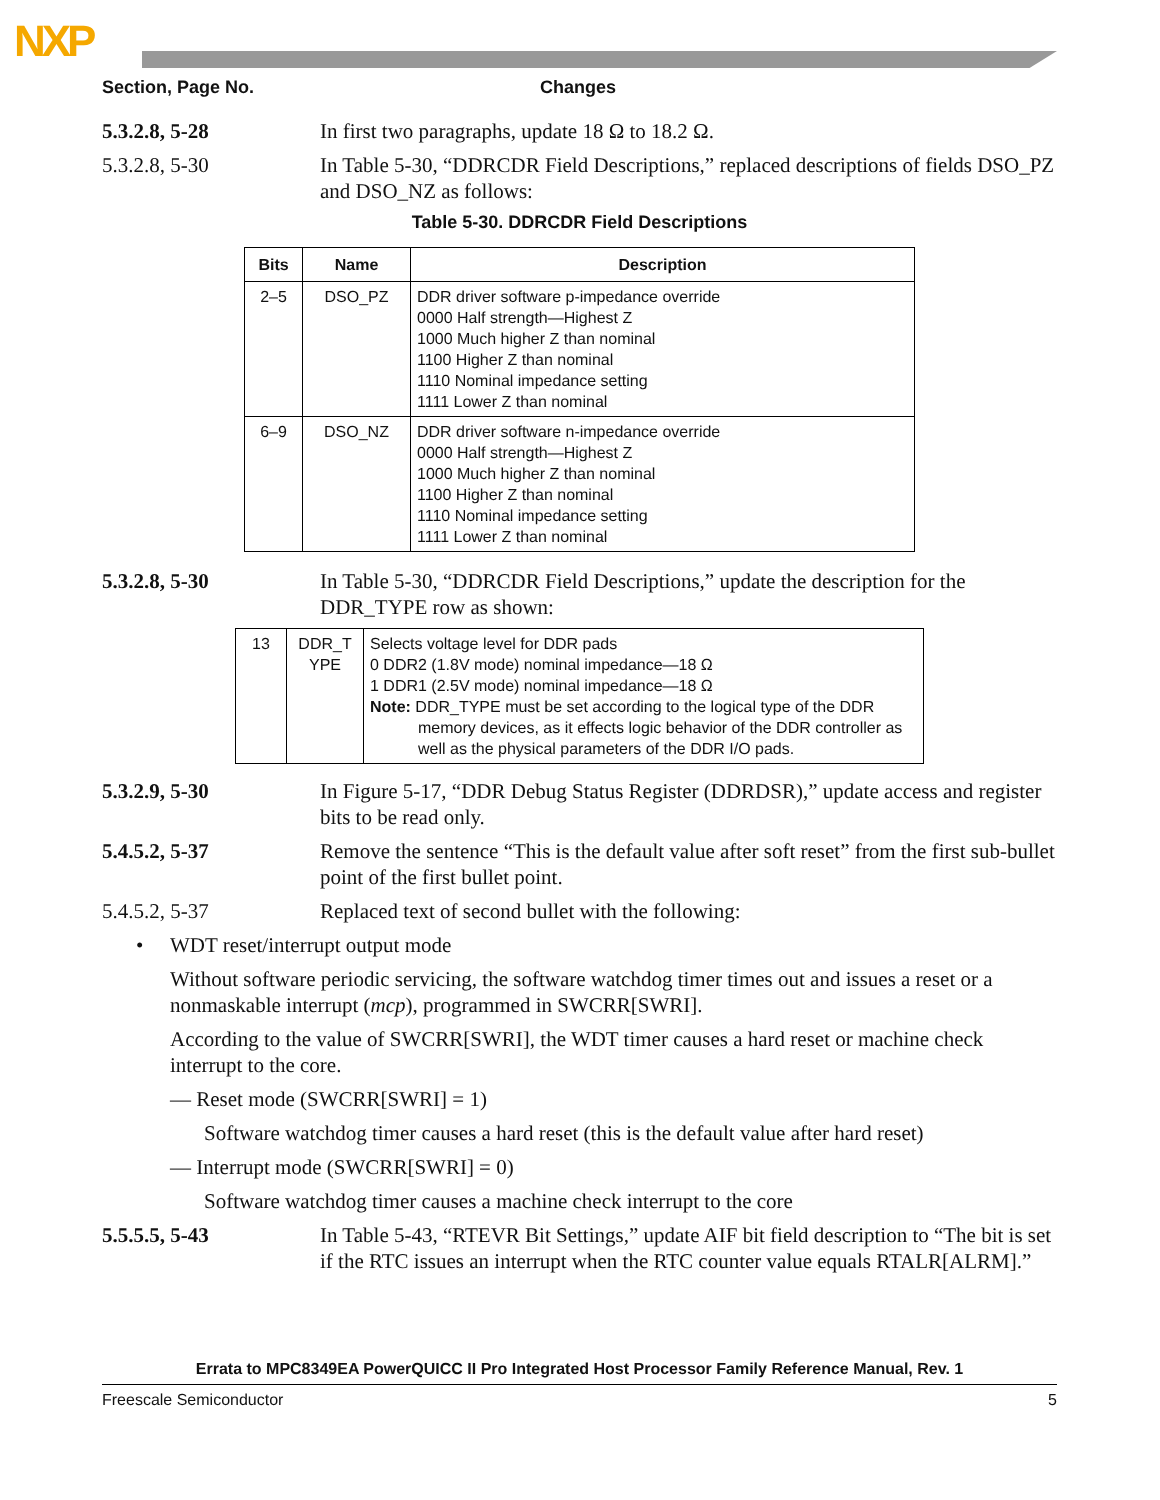NXP
Section, Page No. Changes
5.3.2.8, 5-28 In first two paragraphs, update 18 Ω to 18.2 Ω.
5.3.2.8, 5-30 In Table 5-30, “DDRCDR Field Descriptions,” replaced descriptions of fields DSO_PZ and DSO_NZ as follows:
Table 5-30. DDRCDR Field Descriptions
| Bits | Name | Description |
| --- | --- | --- |
| 2–5 | DSO_PZ | DDR driver software p-impedance override 0000 Half strength—Highest Z 1000 Much higher Z than nominal 1100 Higher Z than nominal 1110 Nominal impedance setting 1111 Lower Z than nominal |
| 6–9 | DSO_NZ | DDR driver software n-impedance override 0000 Half strength—Highest Z 1000 Much higher Z than nominal 1100 Higher Z than nominal 1110 Nominal impedance setting 1111 Lower Z than nominal |
5.3.2.8, 5-30 In Table 5-30, “DDRCDR Field Descriptions,” update the description for the DDR_TYPE row as shown:
| 13 | DDR_T YPE | Selects voltage level for DDR pads 0 DDR2 (1.8V mode) nominal impedance—18 Ω 1 DDR1 (2.5V mode) nominal impedance—18 Ω Note: DDR_TYPE must be set according to the logical type of the DDR memory devices, as it effects logic behavior of the DDR controller as well as the physical parameters of the DDR I/O pads. |
5.3.2.9, 5-30 In Figure 5-17, “DDR Debug Status Register (DDRDSR),” update access and register bits to be read only.
5.4.5.2, 5-37 Remove the sentence “This is the default value after soft reset” from the first sub-bullet point of the first bullet point.
5.4.5.2, 5-37 Replaced text of second bullet with the following:
• WDT reset/interrupt output mode
Without software periodic servicing, the software watchdog timer times out and issues a reset or a nonmaskable interrupt (mcp), programmed in SWCRR[SWRI].
According to the value of SWCRR[SWRI], the WDT timer causes a hard reset or machine check interrupt to the core.
— Reset mode (SWCRR[SWRI] = 1)
Software watchdog timer causes a hard reset (this is the default value after hard reset)
— Interrupt mode (SWCRR[SWRI] = 0)
Software watchdog timer causes a machine check interrupt to the core
5.5.5.5, 5-43 In Table 5-43, “RTEVR Bit Settings,” update AIF bit field description to “The bit is set if the RTC issues an interrupt when the RTC counter value equals RTALR[ALRM].”
Errata to MPC8349EA PowerQUICC II Pro Integrated Host Processor Family Reference Manual, Rev. 1
Freescale Semiconductor 5